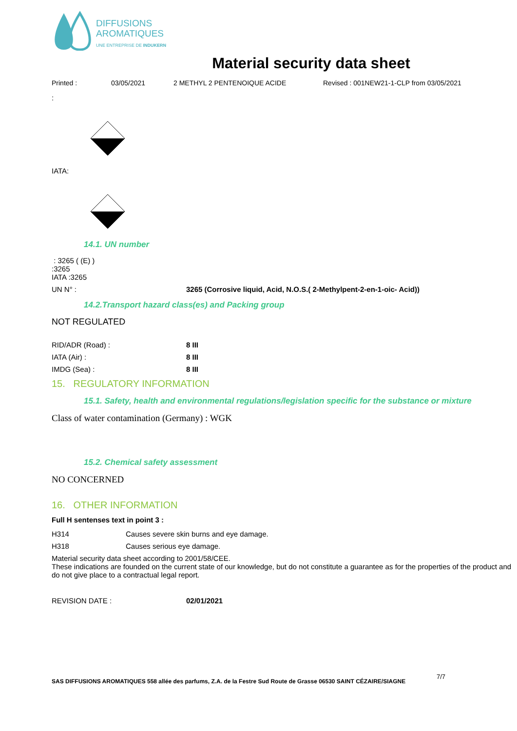DIFFUSIONS
AROMATIQUES
UNE ENTREPRISE DE INDUKERN
Material security data sheet
Printed : 03/05/2021 2 METHYL 2 PENTENOIQUE ACIDE Revised : 001NEW21-1-CLP from 03/05/2021
:
IATA:
14.1. UN number
: 3265 ( (E) )
:3265
IATA :3265
UN N° : 3265 (Corrosive liquid, Acid, N.O.S.( 2-Methylpent-2-en-1-oic- Acid))
14.2.Transport hazard class(es) and Packing group
NOT REGULATED
RID/ADR (Road) : 8 III
IATA (Air) : 8 III
IMDG (Sea) : 8 III
15. REGULATORY INFORMATION
15.1. Safety, health and environmental regulations/legislation specific for the substance or mixture
Class of water contamination (Germany) : WGK
15.2. Chemical safety assessment
NO CONCERNED
16. OTHER INFORMATION
Full H sentenses text in point 3 :
H314 Causes severe skin burns and eye damage.
H318 Causes serious eye damage.
Material security data sheet according to 2001/58/CEE.
These indications are founded on the current state of our knowledge, but do not constitute a guarantee as for the properties of the product and do not give place to a contractual legal report.
REVISION DATE : 02/01/2021
SAS DIFFUSIONS AROMATIQUES 558 allée des parfums, Z.A. de la Festre Sud Route de Grasse 06530 SAINT CÉZAIRE/SIAGNE 7/7